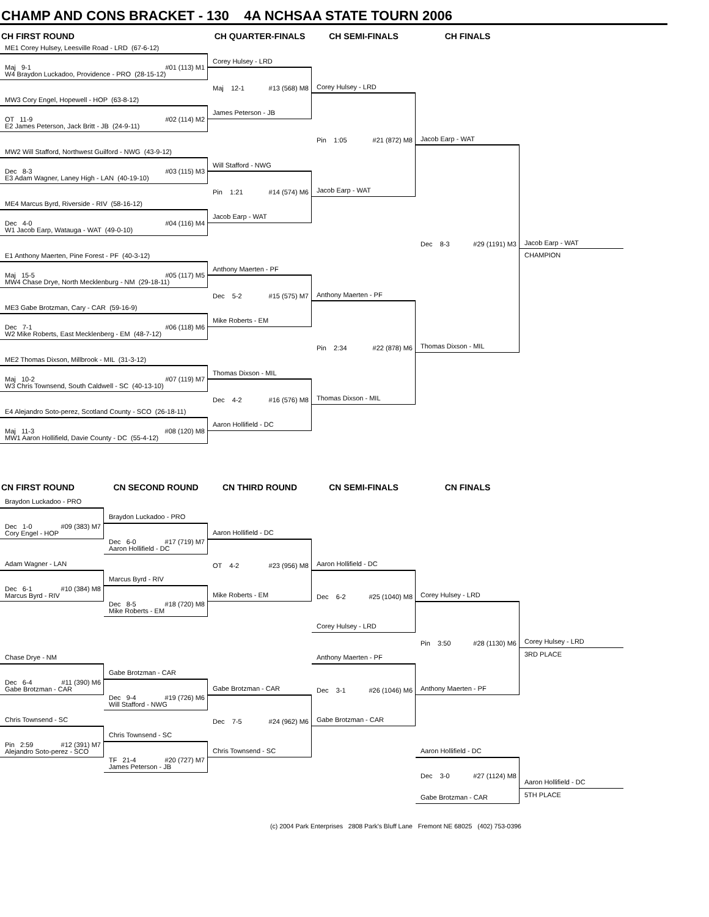CHAMP AND CONS BRACKET - 130 4A NCHSAA STATE TOURN 2006
CH FIRST ROUND
CH QUARTER-FINALS
CH SEMI-FINALS
CH FINALS
ME1 Corey Hulsey, Leesville Road - LRD (67-6-12)
Maj 9-1 #01 (113) M1
W4 Braydon Luckadoo, Providence - PRO (28-15-12)
MW3 Cory Engel, Hopewell - HOP (63-8-12)
OT 11-9 #02 (114) M2
E2 James Peterson, Jack Britt - JB (24-9-11)
MW2 Will Stafford, Northwest Guilford - NWG (43-9-12)
Dec 8-3 #03 (115) M3
E3 Adam Wagner, Laney High - LAN (40-19-10)
ME4 Marcus Byrd, Riverside - RIV (58-16-12)
Dec 4-0 #04 (116) M4
W1 Jacob Earp, Watauga - WAT (49-0-10)
E1 Anthony Maerten, Pine Forest - PF (40-3-12)
Maj 15-5 #05 (117) M5
MW4 Chase Drye, North Mecklenburg - NM (29-18-11)
ME3 Gabe Brotzman, Cary - CAR (59-16-9)
Dec 7-1 #06 (118) M6
W2 Mike Roberts, East Mecklenberg - EM (48-7-12)
ME2 Thomas Dixson, Millbrook - MIL (31-3-12)
Maj 10-2 #07 (119) M7
W3 Chris Townsend, South Caldwell - SC (40-13-10)
E4 Alejandro Soto-perez, Scotland County - SCO (26-18-11)
Maj 11-3 #08 (120) M8
MW1 Aaron Hollifield, Davie County - DC (55-4-12)
Corey Hulsey - LRD
Maj 12-1 #13 (568) M8
James Peterson - JB
Will Stafford - NWG
Pin 1:21 #14 (574) M6
Jacob Earp - WAT
Anthony Maerten - PF
Dec 5-2 #15 (575) M7
Mike Roberts - EM
Thomas Dixson - MIL
Dec 4-2 #16 (576) M8
Aaron Hollifield - DC
Corey Hulsey - LRD
Pin 1:05 #21 (872) M8
Jacob Earp - WAT
Anthony Maerten - PF
Pin 2:34 #22 (878) M6
Thomas Dixson - MIL
Jacob Earp - WAT
Dec 8-3 #29 (1191) M3
Thomas Dixson - MIL
Jacob Earp - WAT
CHAMPION
CN FIRST ROUND
CN SECOND ROUND
CN THIRD ROUND
CN SEMI-FINALS
CN FINALS
Braydon Luckadoo - PRO
Dec 1-0 #09 (383) M7
Cory Engel - HOP
Adam Wagner - LAN
Dec 6-1 #10 (384) M8
Marcus Byrd - RIV
Chase Drye - NM
Dec 6-4 #11 (390) M6
Gabe Brotzman - CAR
Chris Townsend - SC
Pin 2:59 #12 (391) M7
Alejandro Soto-perez - SCO
Braydon Luckadoo - PRO
Dec 6-0 #17 (719) M7
Aaron Hollifield - DC
Marcus Byrd - RIV
Dec 8-5 #18 (720) M8
Mike Roberts - EM
Gabe Brotzman - CAR
Dec 9-4 #19 (726) M6
Will Stafford - NWG
Chris Townsend - SC
TF 21-4 #20 (727) M7
James Peterson - JB
Aaron Hollifield - DC
OT 4-2 #23 (956) M8
Mike Roberts - EM
Gabe Brotzman - CAR
Dec 7-5 #24 (962) M6
Chris Townsend - SC
Aaron Hollifield - DC
Dec 6-2 #25 (1040) M8
Corey Hulsey - LRD
Anthony Maerten - PF
Dec 3-1 #26 (1046) M6
Gabe Brotzman - CAR
Corey Hulsey - LRD
Pin 3:50 #28 (1130) M6
Anthony Maerten - PF
Aaron Hollifield - DC
Dec 3-0 #27 (1124) M8
Gabe Brotzman - CAR
Corey Hulsey - LRD
3RD PLACE
Aaron Hollifield - DC
5TH PLACE
(c) 2004 Park Enterprises 2808 Park's Bluff Lane Fremont NE 68025 (402) 753-0396